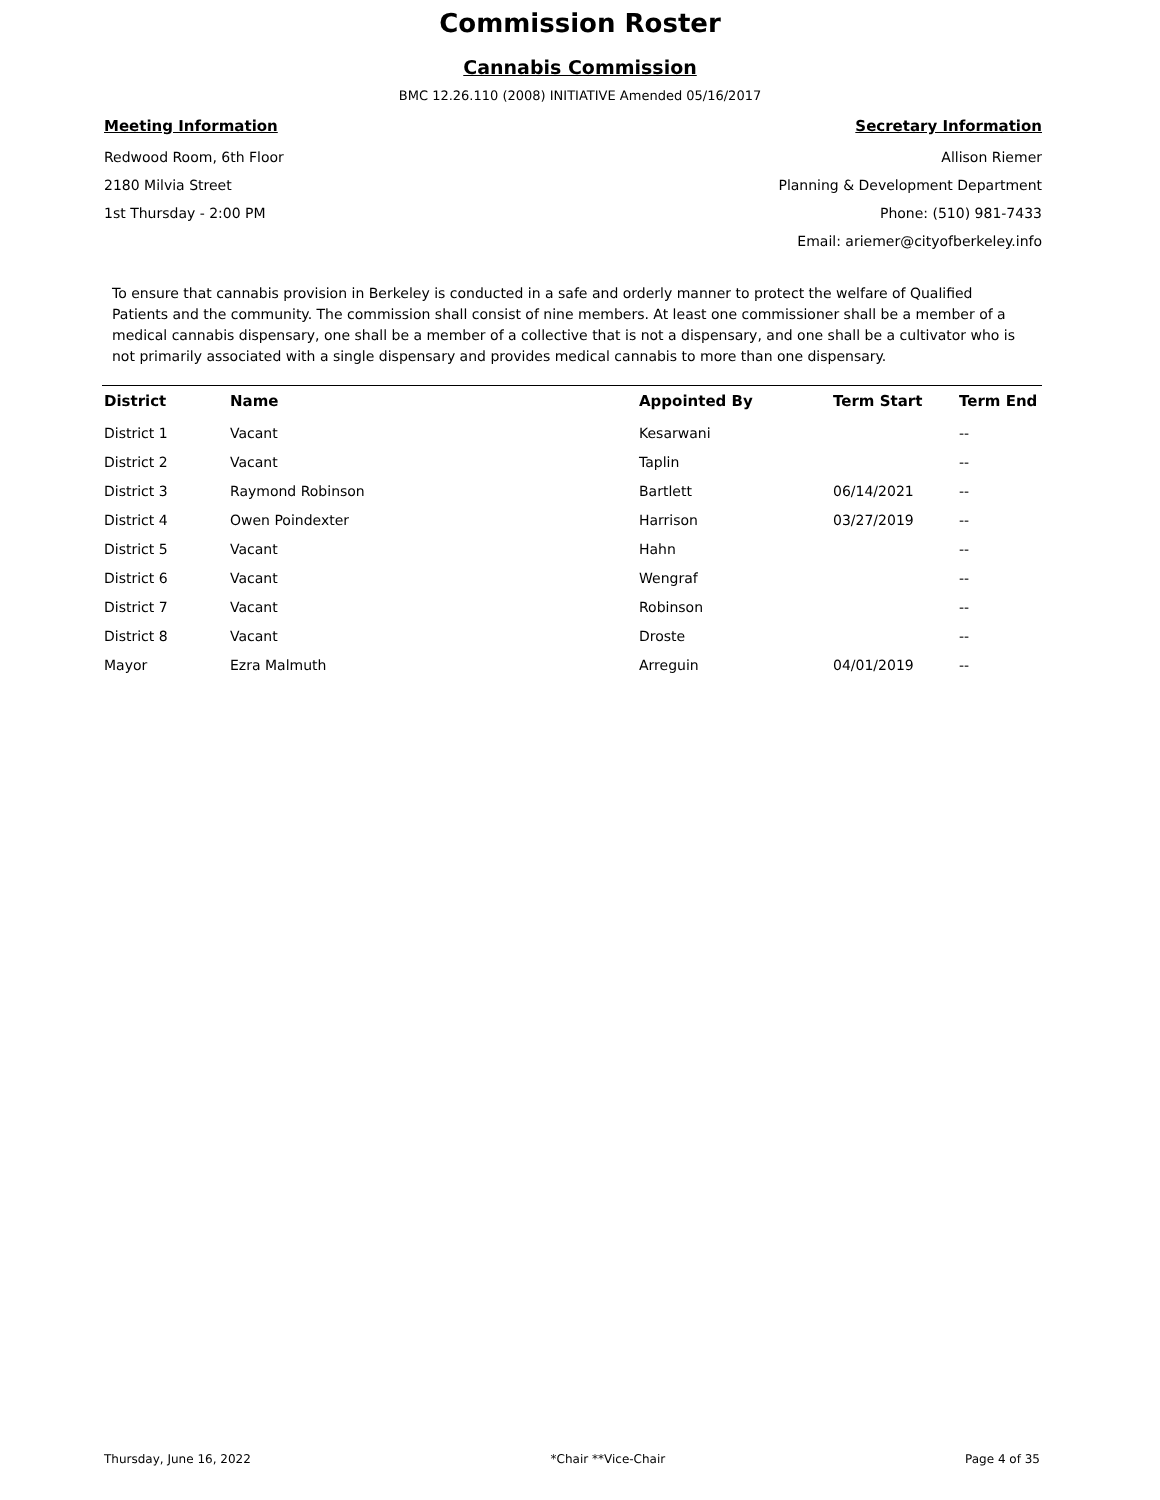Commission Roster
Cannabis Commission
BMC 12.26.110 (2008) INITIATIVE Amended 05/16/2017
Meeting Information
Redwood Room, 6th Floor
2180 Milvia Street
1st Thursday - 2:00 PM
Secretary Information
Allison Riemer
Planning & Development Department
Phone: (510) 981-7433
Email: ariemer@cityofberkeley.info
To ensure that cannabis provision in Berkeley is conducted in a safe and orderly manner to protect the welfare of Qualified Patients and the community. The commission shall consist of nine members. At least one commissioner shall be a member of a medical cannabis dispensary, one shall be a member of a collective that is not a dispensary, and one shall be a cultivator who is not primarily associated with a single dispensary and provides medical cannabis to more than one dispensary.
| District | Name | Appointed By | Term Start | Term End |
| --- | --- | --- | --- | --- |
| District 1 | Vacant | Kesarwani | | -- |
| District 2 | Vacant | Taplin | | -- |
| District 3 | Raymond Robinson | Bartlett | 06/14/2021 | -- |
| District 4 | Owen Poindexter | Harrison | 03/27/2019 | -- |
| District 5 | Vacant | Hahn | | -- |
| District 6 | Vacant | Wengraf | | -- |
| District 7 | Vacant | Robinson | | -- |
| District 8 | Vacant | Droste | | -- |
| Mayor | Ezra Malmuth | Arreguin | 04/01/2019 | -- |
Thursday, June 16, 2022 *Chair **Vice-Chair Page 4 of 35